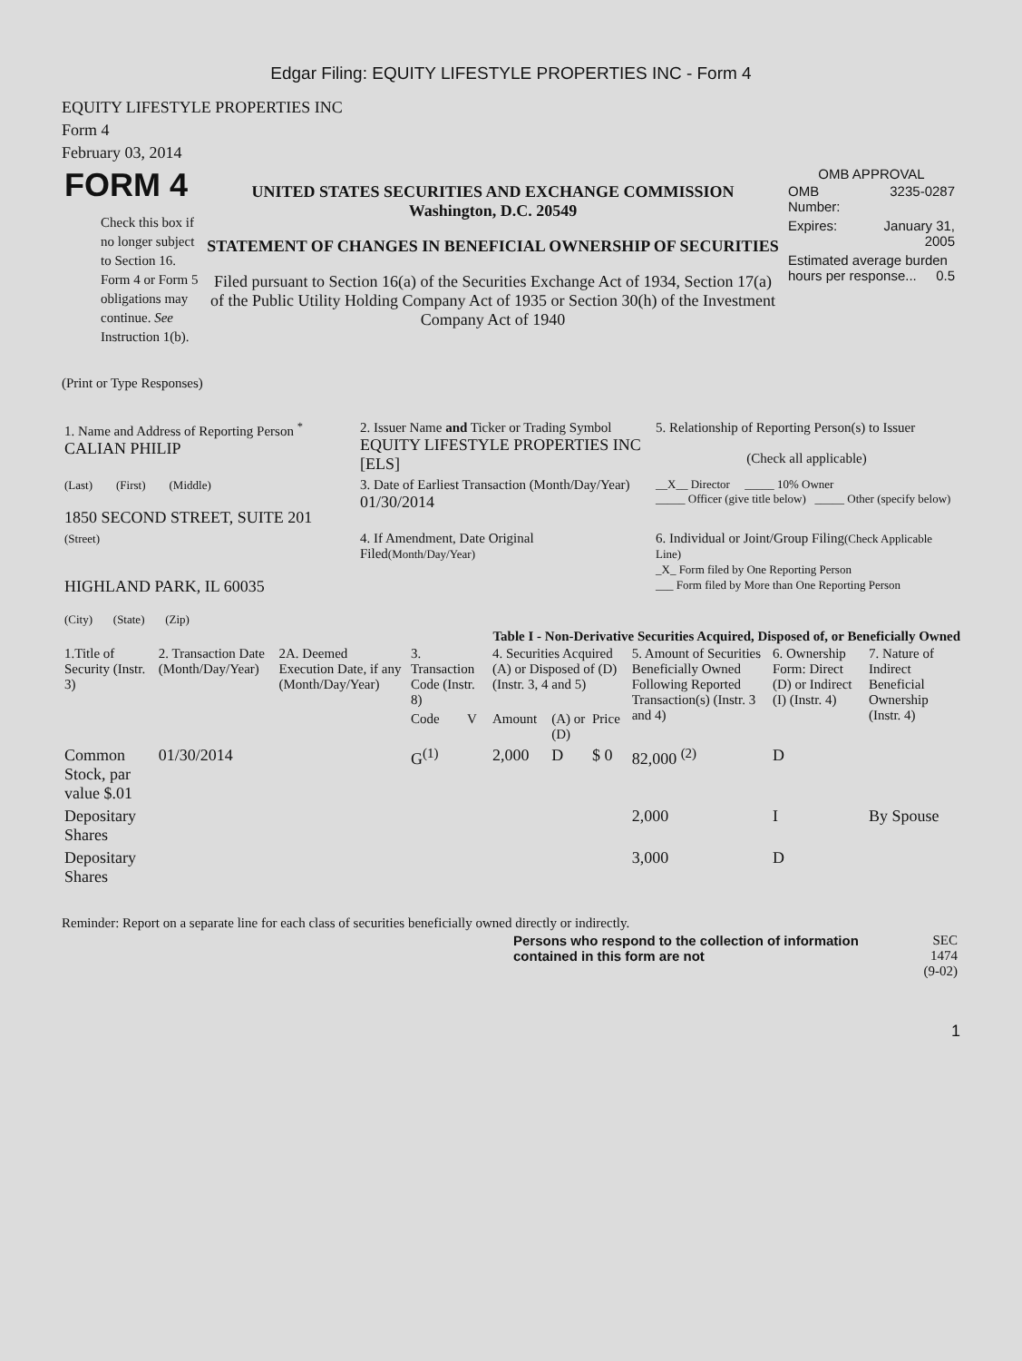Edgar Filing: EQUITY LIFESTYLE PROPERTIES INC - Form 4
EQUITY LIFESTYLE PROPERTIES INC
Form 4
February 03, 2014
| FORM 4 Check this box if no longer subject to Section 16. Form 4 or Form 5 obligations may continue. See Instruction 1(b). | UNITED STATES SECURITIES AND EXCHANGE COMMISSION Washington, D.C. 20549 STATEMENT OF CHANGES IN BENEFICIAL OWNERSHIP OF SECURITIES Filed pursuant to Section 16(a) of the Securities Exchange Act of 1934, Section 17(a) of the Public Utility Holding Company Act of 1935 or Section 30(h) of the Investment Company Act of 1940 | OMB APPROVAL / OMB Number: / 3235-0287 / / Expires: / January 31, 2005 / / Estimated average burden hours per response... 0.5 / / |
(Print or Type Responses)
| 1. Name and Address of Reporting Person <sup>*</sup> CALIAN PHILIP | 2. Issuer Name and Ticker or Trading Symbol EQUITY LIFESTYLE PROPERTIES INC [ELS] | 5. Relationship of Reporting Person(s) to Issuer (Check all applicable) |
| (Last) (First) (Middle) 1850 SECOND STREET, SUITE 201 | 3. Date of Earliest Transaction (Month/Day/Year) 01/30/2014 | __X__ Director _____ 10% Owner _____ Officer (give title below) _____ Other (specify below) |
| (Street) HIGHLAND PARK, IL 60035 (City) (State) (Zip) | 4. If Amendment, Date Original Filed (Month/Day/Year) | 6. Individual or Joint/Group Filing (Check Applicable Line) _X_ Form filed by One Reporting Person ___ Form filed by More than One Reporting Person |
Table I - Non-Derivative Securities Acquired, Disposed of, or Beneficially Owned
| 1.Title of Security (Instr. 3) | 2. Transaction Date (Month/Day/Year) | 2A. Deemed Execution Date, if any (Month/Day/Year) | 3. Transaction Code (Instr. 8) | | 4. Securities Acquired (A) or Disposed of (D) (Instr. 3, 4 and 5) | | | 5. Amount of Securities Beneficially Owned Following Reported Transaction(s) (Instr. 3 and 4) | 6. Ownership Form: Direct (D) or Indirect (I) (Instr. 4) | 7. Nature of Indirect Beneficial Ownership (Instr. 4) |
| --- | --- | --- | --- | --- | --- | --- | --- | --- | --- | --- |
| | | | Code | V | Amount | (A) or (D) | Price | | | |
| Common Stock, par value $.01 | 01/30/2014 | | G<sup>(1)</sup> | | 2,000 | D | $ 0 | 82,000 <sup>(2)</sup> | D | |
| Depositary Shares | | | | | | | | 2,000 | I | By Spouse |
| Depositary Shares | | | | | | | | 3,000 | D | |
Reminder: Report on a separate line for each class of securities beneficially owned directly or indirectly.
| Persons who respond to the collection of information contained in this form are not | SEC 1474 (9-02) |
1